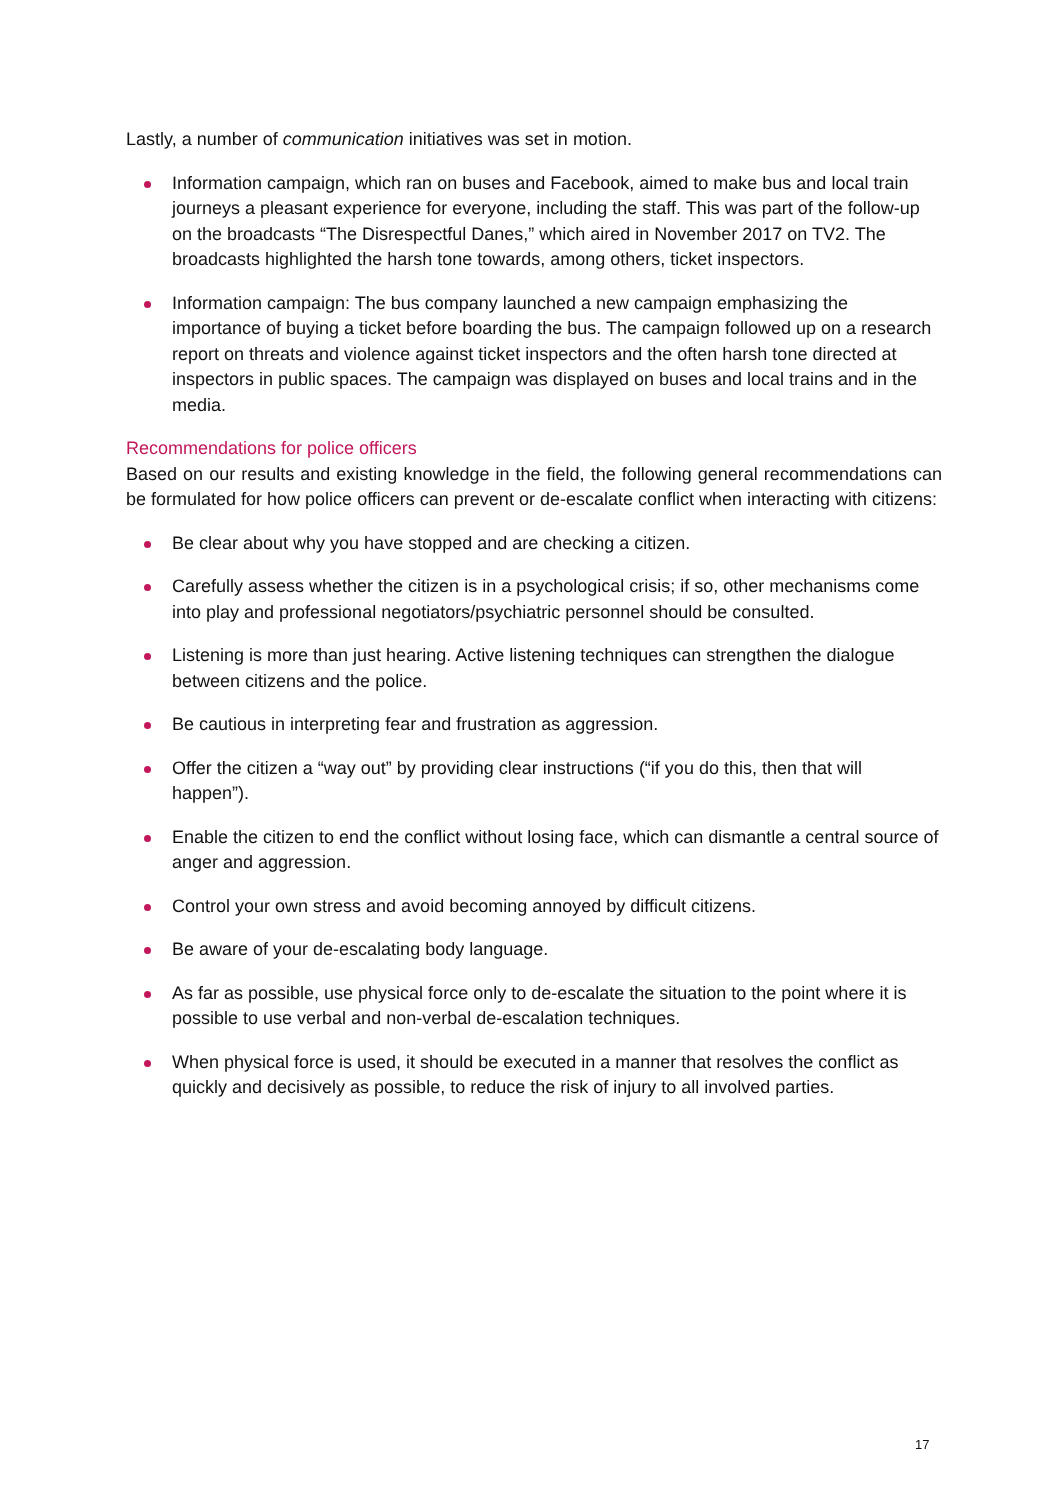Lastly, a number of communication initiatives was set in motion.
Information campaign, which ran on buses and Facebook, aimed to make bus and local train journeys a pleasant experience for everyone, including the staff. This was part of the follow-up on the broadcasts “The Disrespectful Danes,” which aired in November 2017 on TV2. The broadcasts highlighted the harsh tone towards, among others, ticket inspectors.
Information campaign: The bus company launched a new campaign emphasizing the importance of buying a ticket before boarding the bus. The campaign followed up on a research report on threats and violence against ticket inspectors and the often harsh tone directed at inspectors in public spaces. The campaign was displayed on buses and local trains and in the media.
Recommendations for police officers
Based on our results and existing knowledge in the field, the following general recommendations can be formulated for how police officers can prevent or de-escalate conflict when interacting with citizens:
Be clear about why you have stopped and are checking a citizen.
Carefully assess whether the citizen is in a psychological crisis; if so, other mechanisms come into play and professional negotiators/psychiatric personnel should be consulted.
Listening is more than just hearing. Active listening techniques can strengthen the dialogue between citizens and the police.
Be cautious in interpreting fear and frustration as aggression.
Offer the citizen a “way out” by providing clear instructions (“if you do this, then that will happen”).
Enable the citizen to end the conflict without losing face, which can dismantle a central source of anger and aggression.
Control your own stress and avoid becoming annoyed by difficult citizens.
Be aware of your de-escalating body language.
As far as possible, use physical force only to de-escalate the situation to the point where it is possible to use verbal and non-verbal de-escalation techniques.
When physical force is used, it should be executed in a manner that resolves the conflict as quickly and decisively as possible, to reduce the risk of injury to all involved parties.
17